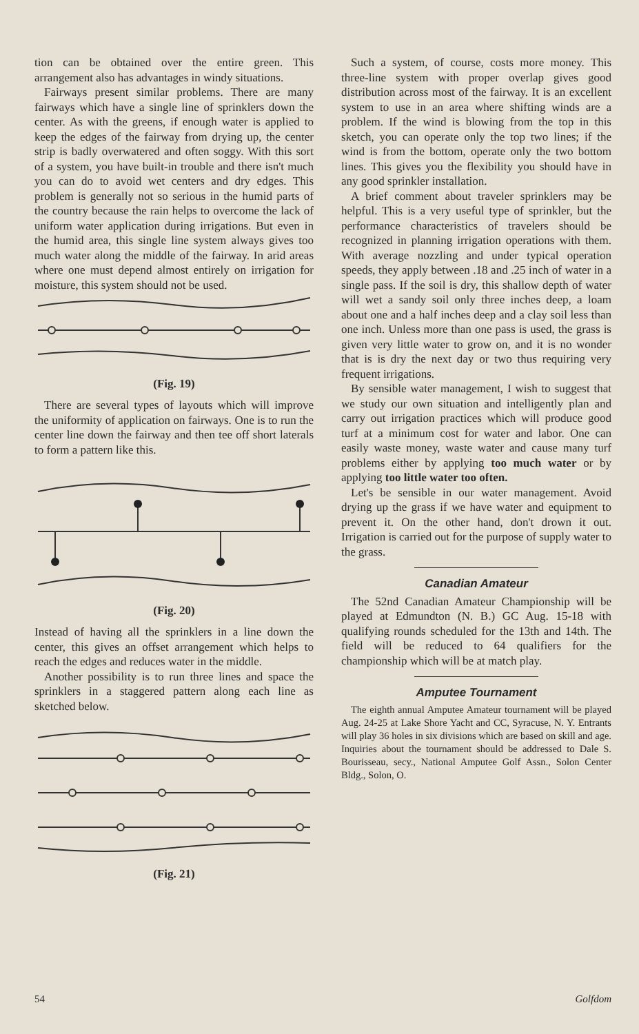tion can be obtained over the entire green. This arrangement also has advantages in windy situations.
Fairways present similar problems. There are many fairways which have a single line of sprinklers down the center. As with the greens, if enough water is applied to keep the edges of the fairway from drying up, the center strip is badly overwatered and often soggy. With this sort of a system, you have built-in trouble and there isn't much you can do to avoid wet centers and dry edges. This problem is generally not so serious in the humid parts of the country because the rain helps to overcome the lack of uniform water application during irrigations. But even in the humid area, this single line system always gives too much water along the middle of the fairway. In arid areas where one must depend almost entirely on irrigation for moisture, this system should not be used.
(Fig. 19)
There are several types of layouts which will improve the uniformity of application on fairways. One is to run the center line down the fairway and then tee off short laterals to form a pattern like this.
(Fig. 20)
Instead of having all the sprinklers in a line down the center, this gives an offset arrangement which helps to reach the edges and reduces water in the middle.
Another possibility is to run three lines and space the sprinklers in a staggered pattern along each line as sketched below.
(Fig. 21)
Such a system, of course, costs more money. This three-line system with proper overlap gives good distribution across most of the fairway. It is an excellent system to use in an area where shifting winds are a problem. If the wind is blowing from the top in this sketch, you can operate only the top two lines; if the wind is from the bottom, operate only the two bottom lines. This gives you the flexibility you should have in any good sprinkler installation.
A brief comment about traveler sprinklers may be helpful. This is a very useful type of sprinkler, but the performance characteristics of travelers should be recognized in planning irrigation operations with them. With average nozzling and under typical operation speeds, they apply between .18 and .25 inch of water in a single pass. If the soil is dry, this shallow depth of water will wet a sandy soil only three inches deep, a loam about one and a half inches deep and a clay soil less than one inch. Unless more than one pass is used, the grass is given very little water to grow on, and it is no wonder that is is dry the next day or two thus requiring very frequent irrigations.
By sensible water management, I wish to suggest that we study our own situation and intelligently plan and carry out irrigation practices which will produce good turf at a minimum cost for water and labor. One can easily waste money, waste water and cause many turf problems either by applying too much water or by applying too little water too often.
Let's be sensible in our water management. Avoid drying up the grass if we have water and equipment to prevent it. On the other hand, don't drown it out. Irrigation is carried out for the purpose of supply water to the grass.
Canadian Amateur
The 52nd Canadian Amateur Championship will be played at Edmundton (N. B.) GC Aug. 15-18 with qualifying rounds scheduled for the 13th and 14th. The field will be reduced to 64 qualifiers for the championship which will be at match play.
Amputee Tournament
The eighth annual Amputee Amateur tournament will be played Aug. 24-25 at Lake Shore Yacht and CC, Syracuse, N. Y. Entrants will play 36 holes in six divisions which are based on skill and age. Inquiries about the tournament should be addressed to Dale S. Bourisseau, secy., National Amputee Golf Assn., Solon Center Bldg., Solon, O.
54 Golfdom